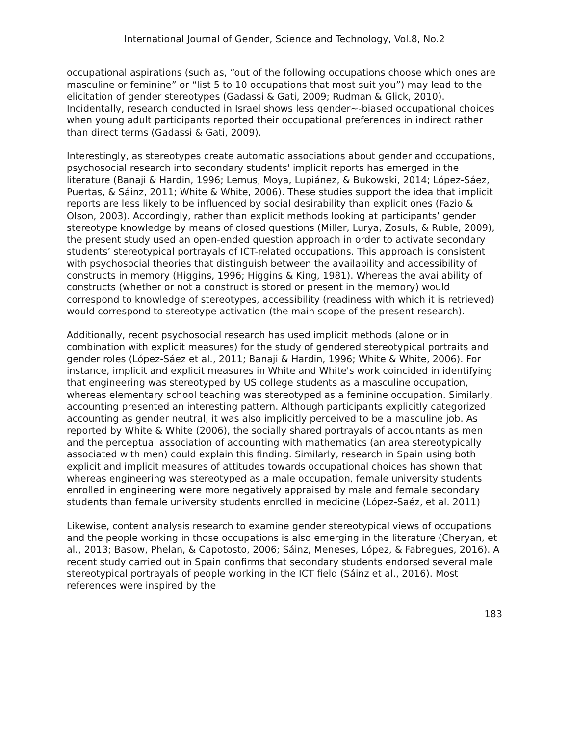International Journal of Gender, Science and Technology, Vol.8, No.2
occupational aspirations (such as, “out of the following occupations choose which ones are masculine or feminine” or “list 5 to 10 occupations that most suit you”) may lead to the elicitation of gender stereotypes (Gadassi & Gati, 2009; Rudman & Glick, 2010). Incidentally, research conducted in Israel shows less gender~-biased occupational choices when young adult participants reported their occupational preferences in indirect rather than direct terms (Gadassi & Gati, 2009).
Interestingly, as stereotypes create automatic associations about gender and occupations, psychosocial research into secondary students' implicit reports has emerged in the literature (Banaji & Hardin, 1996; Lemus, Moya, Lupiánez, & Bukowski, 2014; López-Sáez, Puertas, & Sáinz, 2011; White & White, 2006). These studies support the idea that implicit reports are less likely to be influenced by social desirability than explicit ones (Fazio & Olson, 2003). Accordingly, rather than explicit methods looking at participants’ gender stereotype knowledge by means of closed questions (Miller, Lurya, Zosuls, & Ruble, 2009), the present study used an open-ended question approach in order to activate secondary students’ stereotypical portrayals of ICT-related occupations. This approach is consistent with psychosocial theories that distinguish between the availability and accessibility of constructs in memory (Higgins, 1996; Higgins & King, 1981). Whereas the availability of constructs (whether or not a construct is stored or present in the memory) would correspond to knowledge of stereotypes, accessibility (readiness with which it is retrieved) would correspond to stereotype activation (the main scope of the present research).
Additionally, recent psychosocial research has used implicit methods (alone or in combination with explicit measures) for the study of gendered stereotypical portraits and gender roles (López-Sáez et al., 2011; Banaji & Hardin, 1996; White & White, 2006). For instance, implicit and explicit measures in White and White's work coincided in identifying that engineering was stereotyped by US college students as a masculine occupation, whereas elementary school teaching was stereotyped as a feminine occupation. Similarly, accounting presented an interesting pattern. Although participants explicitly categorized accounting as gender neutral, it was also implicitly perceived to be a masculine job. As reported by White & White (2006), the socially shared portrayals of accountants as men and the perceptual association of accounting with mathematics (an area stereotypically associated with men) could explain this finding. Similarly, research in Spain using both explicit and implicit measures of attitudes towards occupational choices has shown that whereas engineering was stereotyped as a male occupation, female university students enrolled in engineering were more negatively appraised by male and female secondary students than female university students enrolled in medicine (López-Saéz, et al. 2011)
Likewise, content analysis research to examine gender stereotypical views of occupations and the people working in those occupations is also emerging in the literature (Cheryan, et al., 2013; Basow, Phelan, & Capotosto, 2006; Sáinz, Meneses, López, & Fabregues, 2016). A recent study carried out in Spain confirms that secondary students endorsed several male stereotypical portrayals of people working in the ICT field (Sáinz et al., 2016). Most references were inspired by the
183